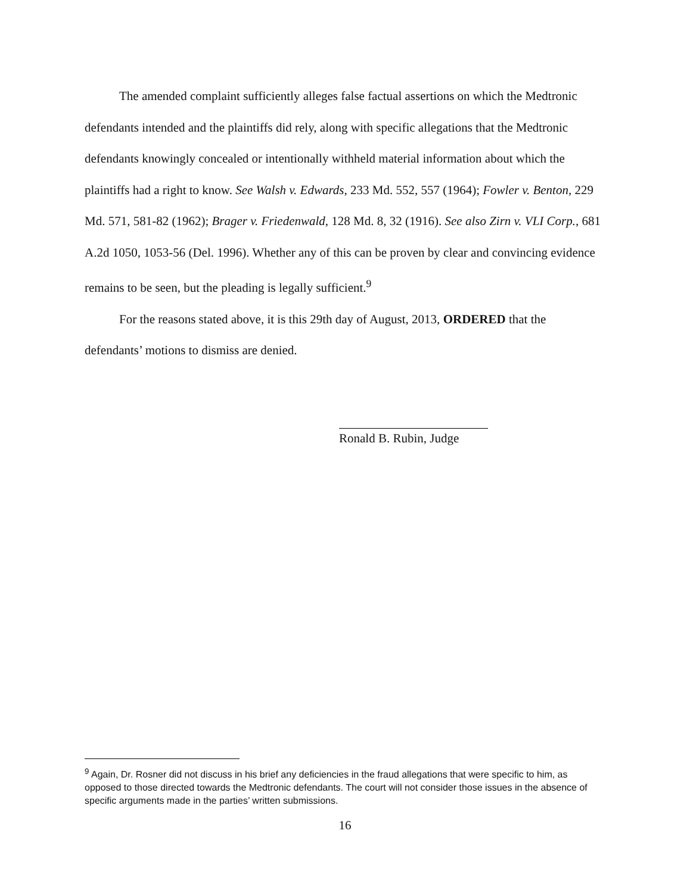The amended complaint sufficiently alleges false factual assertions on which the Medtronic defendants intended and the plaintiffs did rely, along with specific allegations that the Medtronic defendants knowingly concealed or intentionally withheld material information about which the plaintiffs had a right to know. See Walsh v. Edwards, 233 Md. 552, 557 (1964); Fowler v. Benton, 229 Md. 571, 581-82 (1962); Brager v. Friedenwald, 128 Md. 8, 32 (1916). See also Zirn v. VLI Corp., 681 A.2d 1050, 1053-56 (Del. 1996). Whether any of this can be proven by clear and convincing evidence remains to be seen, but the pleading is legally sufficient.<sup>9</sup>
For the reasons stated above, it is this 29th day of August, 2013, ORDERED that the defendants’ motions to dismiss are denied.
Ronald B. Rubin, Judge
<sup>9</sup> Again, Dr. Rosner did not discuss in his brief any deficiencies in the fraud allegations that were specific to him, as opposed to those directed towards the Medtronic defendants. The court will not consider those issues in the absence of specific arguments made in the parties’ written submissions.
16